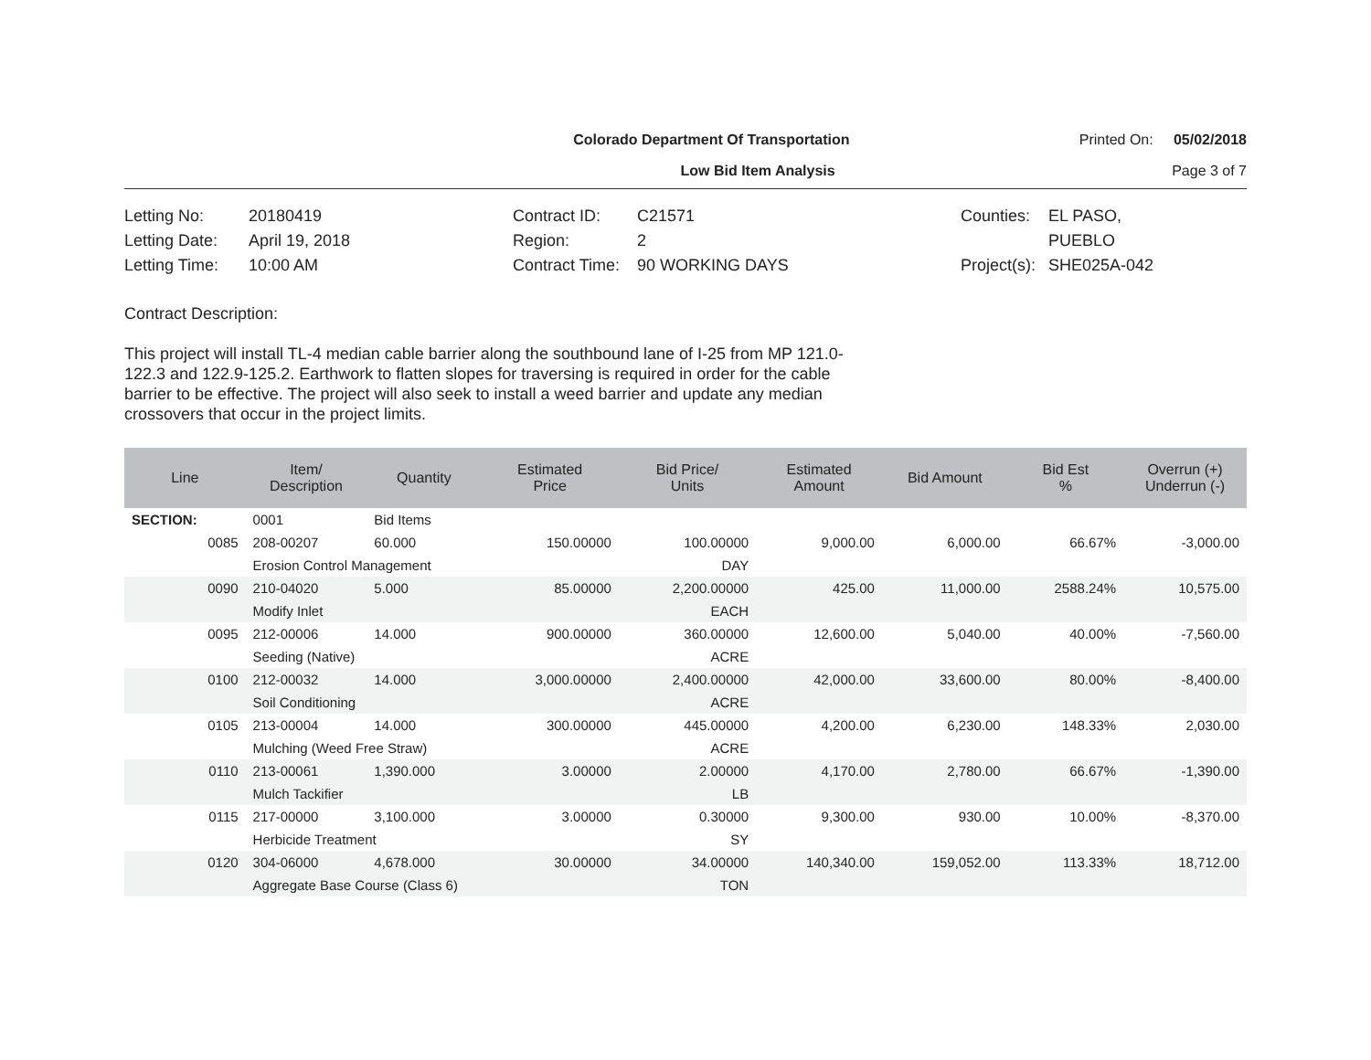Colorado Department Of Transportation
Printed On: 05/02/2018
Low Bid Item Analysis Page 3 of 7
Letting No: 20180419
Letting Date: April 19, 2018
Letting Time: 10:00 AM
Contract ID: C21571
Region: 2
Contract Time: 90 WORKING DAYS
Counties: EL PASO,
PUEBLO
Project(s): SHE025A-042
Contract Description:
This project will install TL-4 median cable barrier along the southbound lane of I-25 from MP 121.0-122.3 and 122.9-125.2. Earthwork to flatten slopes for traversing is required in order for the cable barrier to be effective. The project will also seek to install a weed barrier and update any median crossovers that occur in the project limits.
| Line | Item/ Description | Quantity | Estimated Price | Bid Price/ Units | Estimated Amount | Bid Amount | Bid Est % | Overrun (+) Underrun (-) |
| --- | --- | --- | --- | --- | --- | --- | --- | --- |
| SECTION: | 0001 | Bid Items | | | | | | |
| 0085 | 208-00207 | 60.000 | 150.00000 | 100.00000 | 9,000.00 | 6,000.00 | 66.67% | -3,000.00 |
| | Erosion Control Management | | | DAY | | | | |
| 0090 | 210-04020 | 5.000 | 85.00000 | 2,200.00000 | 425.00 | 11,000.00 | 2588.24% | 10,575.00 |
| | Modify Inlet | | | EACH | | | | |
| 0095 | 212-00006 | 14.000 | 900.00000 | 360.00000 | 12,600.00 | 5,040.00 | 40.00% | -7,560.00 |
| | Seeding (Native) | | | ACRE | | | | |
| 0100 | 212-00032 | 14.000 | 3,000.00000 | 2,400.00000 | 42,000.00 | 33,600.00 | 80.00% | -8,400.00 |
| | Soil Conditioning | | | ACRE | | | | |
| 0105 | 213-00004 | 14.000 | 300.00000 | 445.00000 | 4,200.00 | 6,230.00 | 148.33% | 2,030.00 |
| | Mulching (Weed Free Straw) | | | ACRE | | | | |
| 0110 | 213-00061 | 1,390.000 | 3.00000 | 2.00000 | 4,170.00 | 2,780.00 | 66.67% | -1,390.00 |
| | Mulch Tackifier | | | LB | | | | |
| 0115 | 217-00000 | 3,100.000 | 3.00000 | 0.30000 | 9,300.00 | 930.00 | 10.00% | -8,370.00 |
| | Herbicide Treatment | | | SY | | | | |
| 0120 | 304-06000 | 4,678.000 | 30.00000 | 34.00000 | 140,340.00 | 159,052.00 | 113.33% | 18,712.00 |
| | Aggregate Base Course (Class 6) | | | TON | | | | |